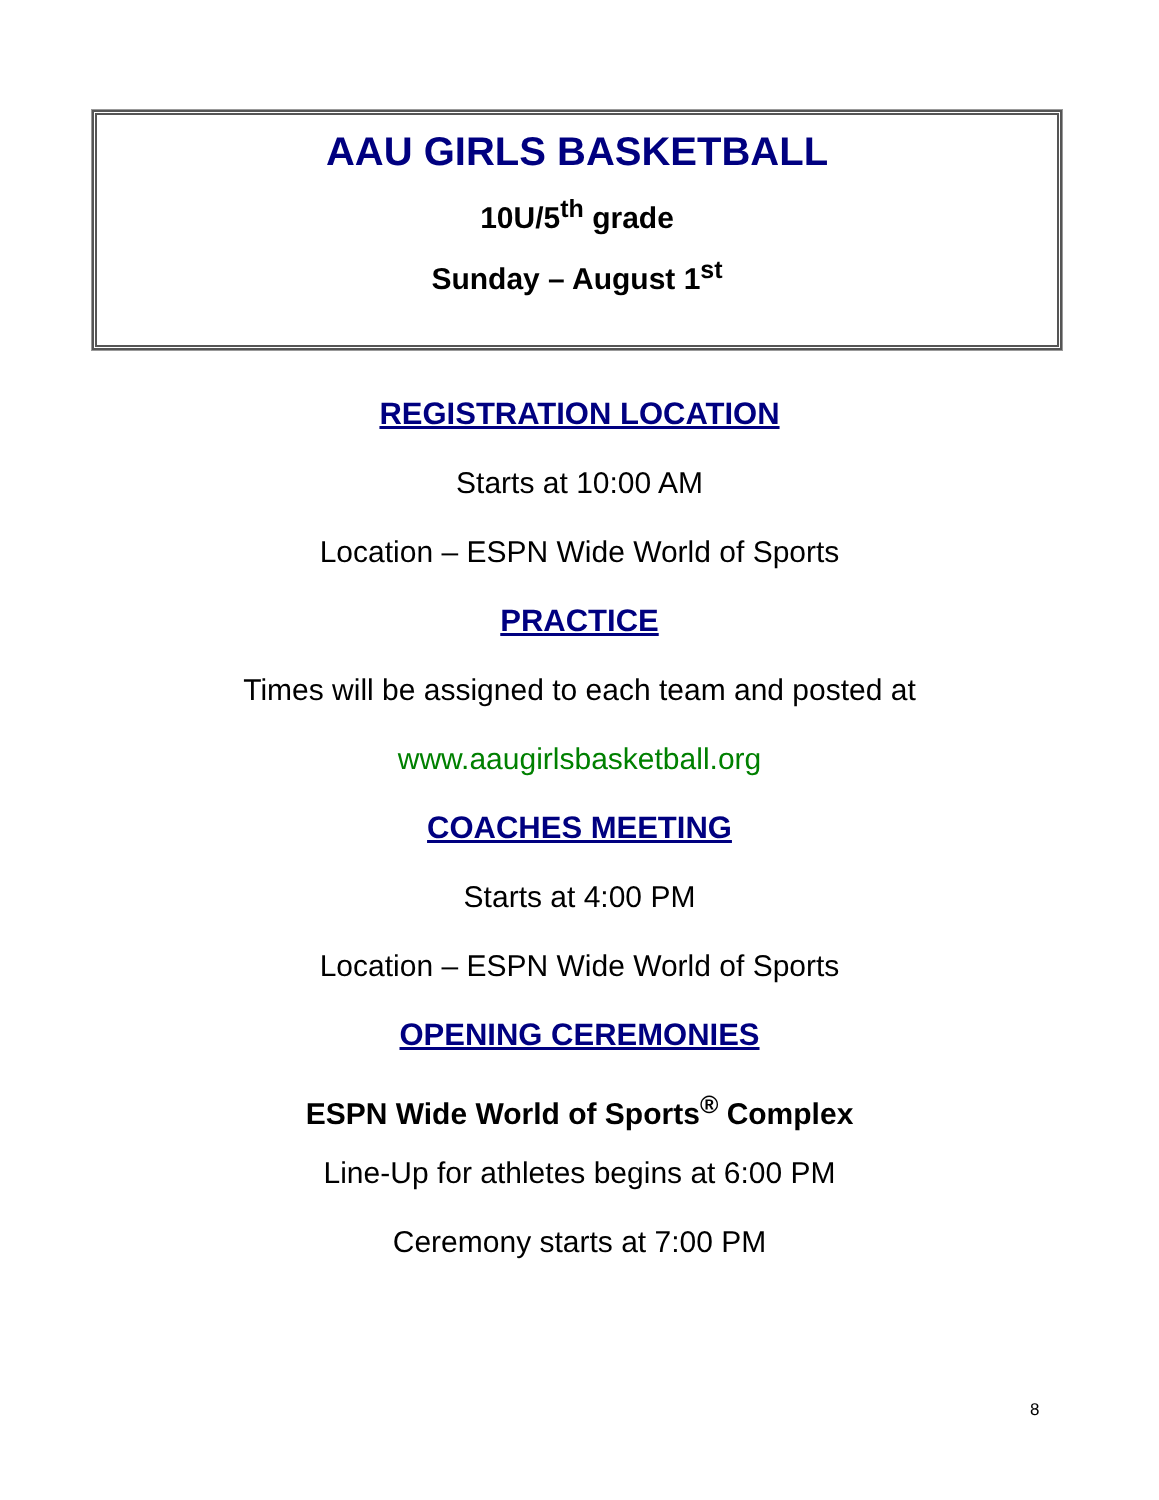AAU GIRLS BASKETBALL
10U/5<sup>th</sup> grade
Sunday – August 1<sup>st</sup>
REGISTRATION LOCATION
Starts at 10:00 AM
Location – ESPN Wide World of Sports
PRACTICE
Times will be assigned to each team and posted at
www.aaugirlsbasketball.org
COACHES MEETING
Starts at 4:00 PM
Location – ESPN Wide World of Sports
OPENING CEREMONIES
ESPN Wide World of Sports<sup>®</sup> Complex
Line-Up for athletes begins at 6:00 PM
Ceremony starts at 7:00 PM
8